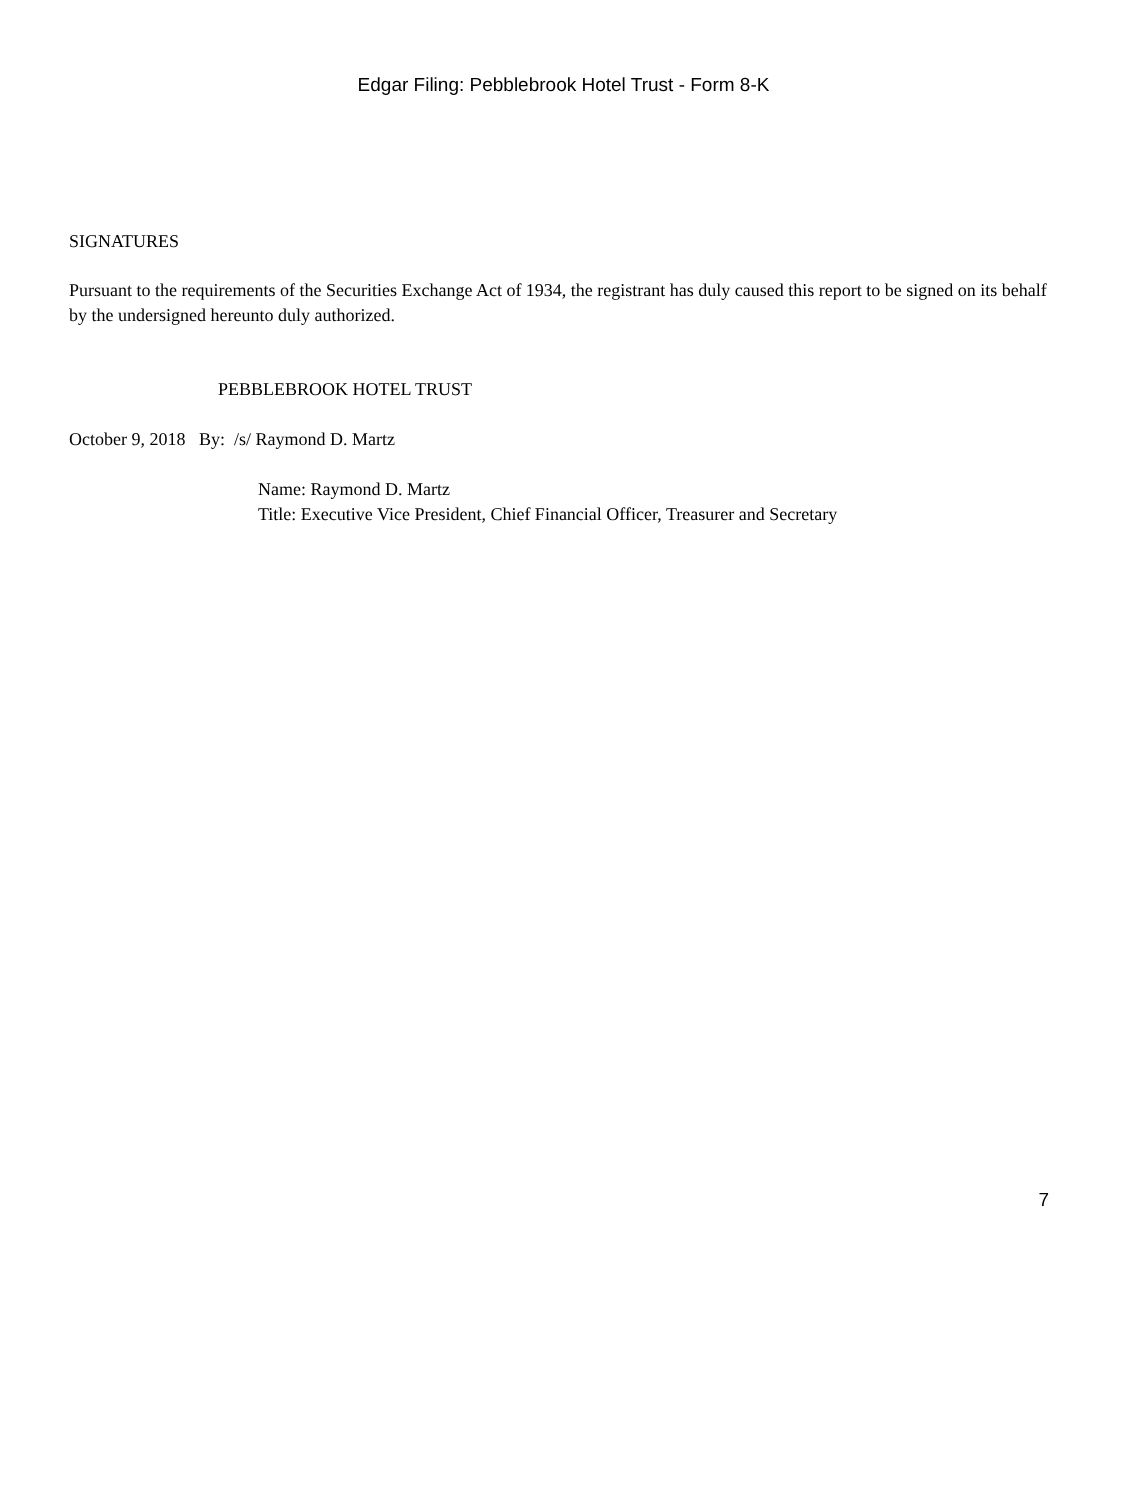Edgar Filing: Pebblebrook Hotel Trust - Form 8-K
SIGNATURES
Pursuant to the requirements of the Securities Exchange Act of 1934, the registrant has duly caused this report to be signed on its behalf by the undersigned hereunto duly authorized.
PEBBLEBROOK HOTEL TRUST
October 9, 2018 By: /s/ Raymond D. Martz
Name: Raymond D. Martz
Title: Executive Vice President, Chief Financial Officer, Treasurer and Secretary
7